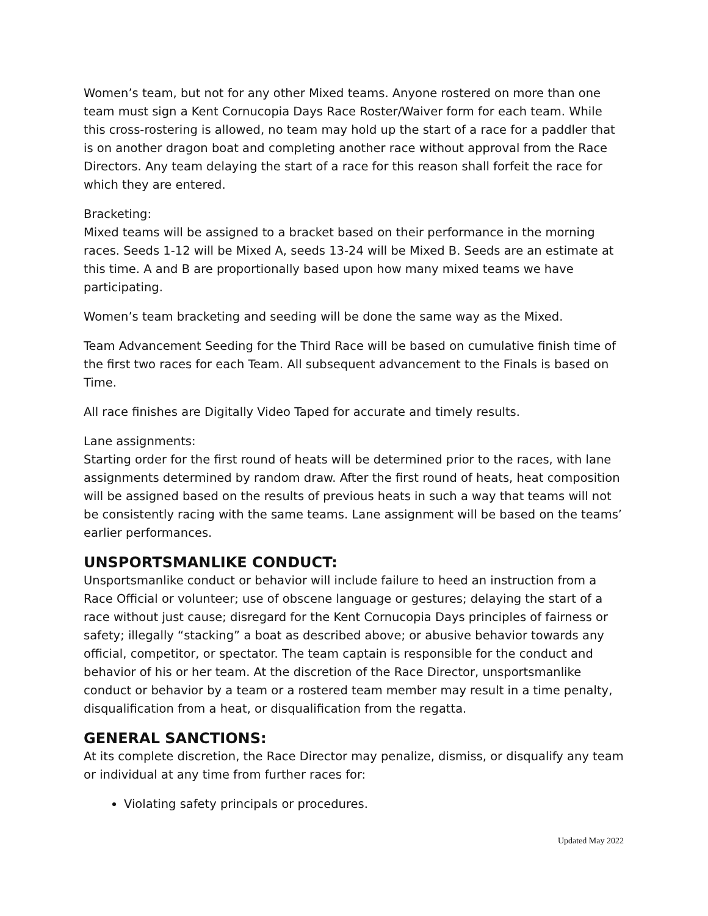Women’s team, but not for any other Mixed teams. Anyone rostered on more than one team must sign a Kent Cornucopia Days Race Roster/Waiver form for each team. While this cross-rostering is allowed, no team may hold up the start of a race for a paddler that is on another dragon boat and completing another race without approval from the Race Directors. Any team delaying the start of a race for this reason shall forfeit the race for which they are entered.
Bracketing:
Mixed teams will be assigned to a bracket based on their performance in the morning races. Seeds 1-12 will be Mixed A, seeds 13-24 will be Mixed B. Seeds are an estimate at this time. A and B are proportionally based upon how many mixed teams we have participating.
Women’s team bracketing and seeding will be done the same way as the Mixed.
Team Advancement Seeding for the Third Race will be based on cumulative finish time of the first two races for each Team. All subsequent advancement to the Finals is based on Time.
All race finishes are Digitally Video Taped for accurate and timely results.
Lane assignments:
Starting order for the first round of heats will be determined prior to the races, with lane assignments determined by random draw. After the first round of heats, heat composition will be assigned based on the results of previous heats in such a way that teams will not be consistently racing with the same teams. Lane assignment will be based on the teams’ earlier performances.
UNSPORTSMANLIKE CONDUCT:
Unsportsmanlike conduct or behavior will include failure to heed an instruction from a Race Official or volunteer; use of obscene language or gestures; delaying the start of a race without just cause; disregard for the Kent Cornucopia Days principles of fairness or safety; illegally “stacking” a boat as described above; or abusive behavior towards any official, competitor, or spectator. The team captain is responsible for the conduct and behavior of his or her team. At the discretion of the Race Director, unsportsmanlike conduct or behavior by a team or a rostered team member may result in a time penalty, disqualification from a heat, or disqualification from the regatta.
GENERAL SANCTIONS:
At its complete discretion, the Race Director may penalize, dismiss, or disqualify any team or individual at any time from further races for:
Violating safety principals or procedures.
Updated May 2022